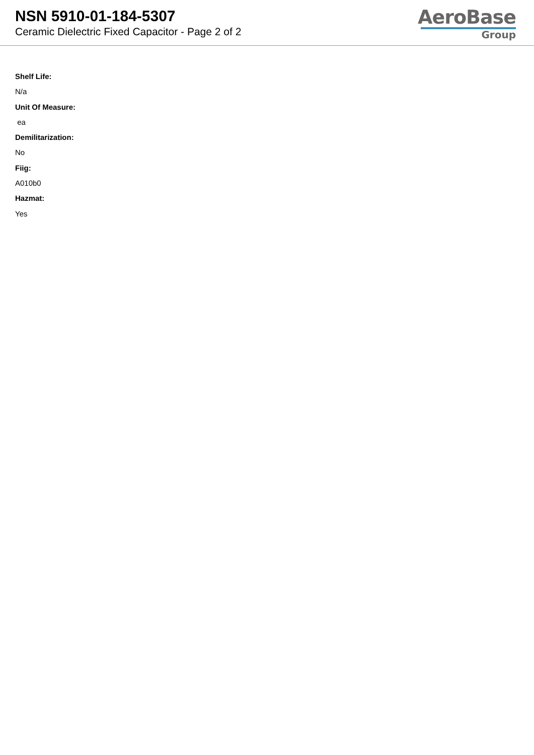NSN 5910-01-184-5307
Ceramic Dielectric Fixed Capacitor - Page 2 of 2
AeroBase
Group
Shelf Life:
N/a
Unit Of Measure:
ea
Demilitarization:
No
Fiig:
A010b0
Hazmat:
Yes